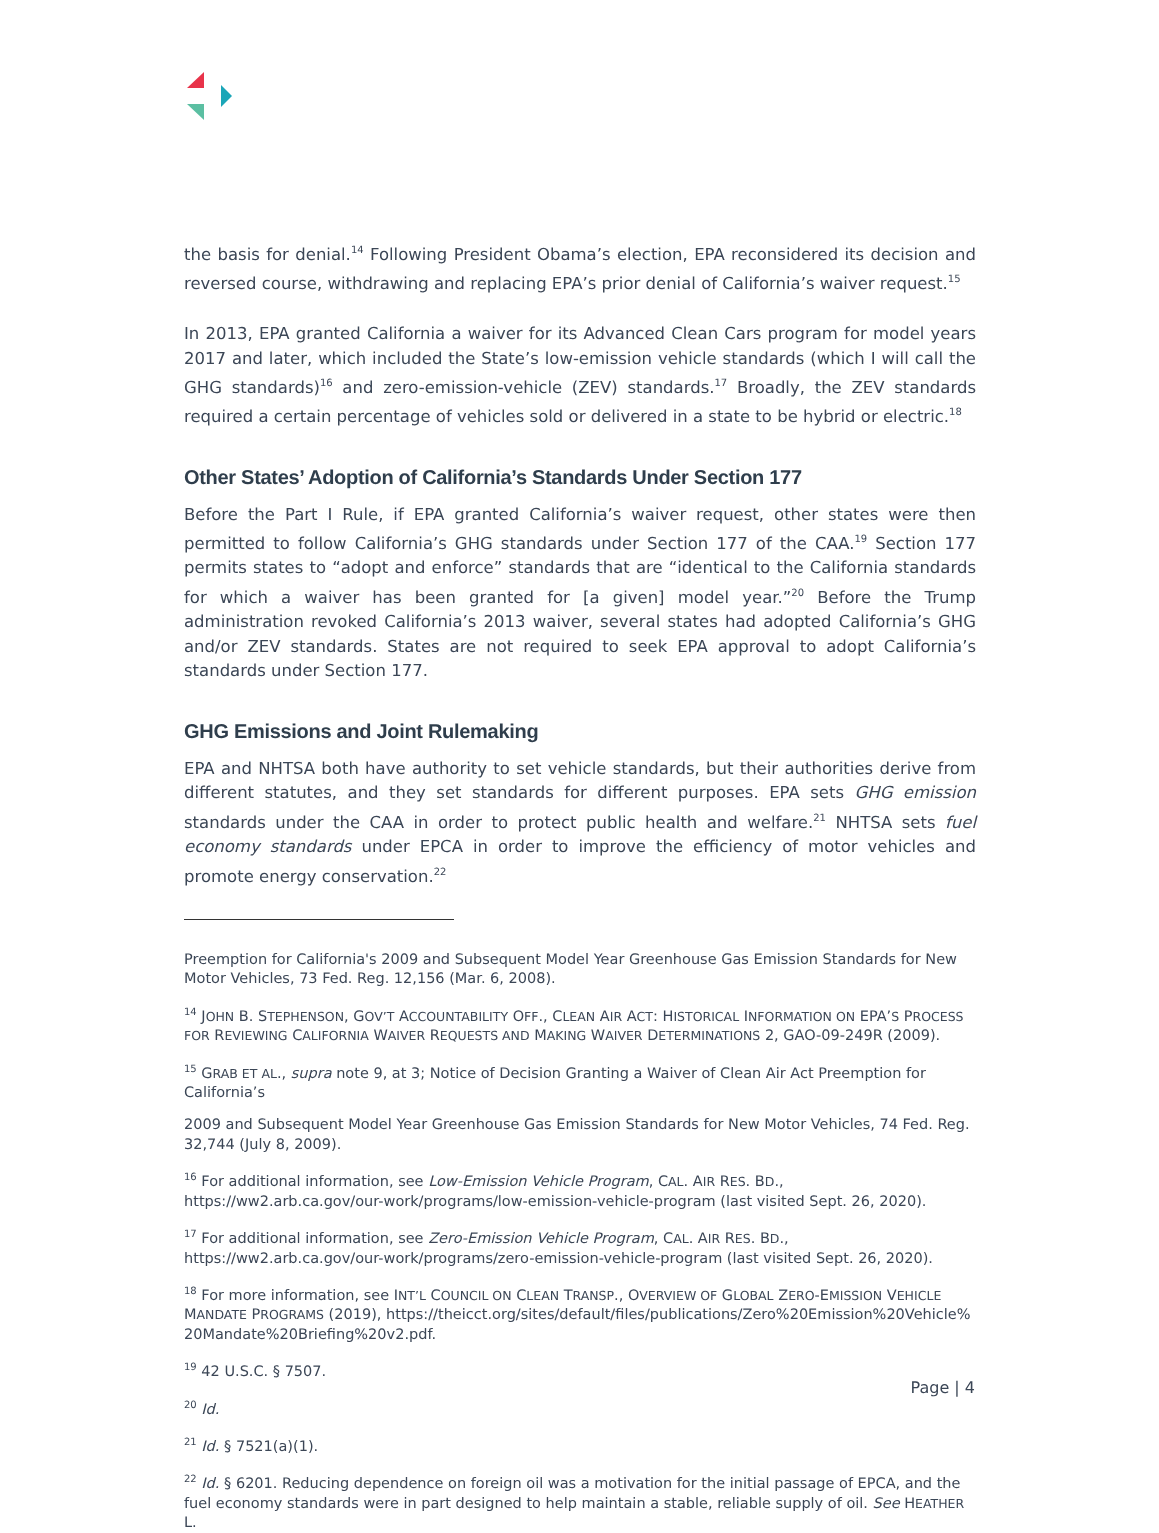the basis for denial.<sup>14</sup> Following President Obama’s election, EPA reconsidered its decision and reversed course, withdrawing and replacing EPA’s prior denial of California’s waiver request.<sup>15</sup>
In 2013, EPA granted California a waiver for its Advanced Clean Cars program for model years 2017 and later, which included the State’s low-emission vehicle standards (which I will call the GHG standards)<sup>16</sup> and zero-emission-vehicle (ZEV) standards.<sup>17</sup> Broadly, the ZEV standards required a certain percentage of vehicles sold or delivered in a state to be hybrid or electric.<sup>18</sup>
Other States’ Adoption of California’s Standards Under Section 177
Before the Part I Rule, if EPA granted California’s waiver request, other states were then permitted to follow California’s GHG standards under Section 177 of the CAA.<sup>19</sup> Section 177 permits states to “adopt and enforce” standards that are “identical to the California standards for which a waiver has been granted for [a given] model year.”<sup>20</sup> Before the Trump administration revoked California’s 2013 waiver, several states had adopted California’s GHG and/or ZEV standards. States are not required to seek EPA approval to adopt California’s standards under Section 177.
GHG Emissions and Joint Rulemaking
EPA and NHTSA both have authority to set vehicle standards, but their authorities derive from different statutes, and they set standards for different purposes. EPA sets GHG emission standards under the CAA in order to protect public health and welfare.<sup>21</sup> NHTSA sets fuel economy standards under EPCA in order to improve the efficiency of motor vehicles and promote energy conservation.<sup>22</sup>
Preemption for California's 2009 and Subsequent Model Year Greenhouse Gas Emission Standards for New Motor Vehicles, 73 Fed. Reg. 12,156 (Mar. 6, 2008).
<sup>14</sup> JOHN B. STEPHENSON, GOV’T ACCOUNTABILITY OFF., CLEAN AIR ACT: HISTORICAL INFORMATION ON EPA’S PROCESS FOR REVIEWING CALIFORNIA WAIVER REQUESTS AND MAKING WAIVER DETERMINATIONS 2, GAO-09-249R (2009).
<sup>15</sup> GRAB ET AL., supra note 9, at 3; Notice of Decision Granting a Waiver of Clean Air Act Preemption for California’s
2009 and Subsequent Model Year Greenhouse Gas Emission Standards for New Motor Vehicles, 74 Fed. Reg. 32,744 (July 8, 2009).
<sup>16</sup> For additional information, see Low-Emission Vehicle Program, CAL. AIR RES. BD., https://ww2.arb.ca.gov/our-work/programs/low-emission-vehicle-program (last visited Sept. 26, 2020).
<sup>17</sup> For additional information, see Zero-Emission Vehicle Program, CAL. AIR RES. BD., https://ww2.arb.ca.gov/our-work/programs/zero-emission-vehicle-program (last visited Sept. 26, 2020).
<sup>18</sup> For more information, see INT’L COUNCIL ON CLEAN TRANSP., OVERVIEW OF GLOBAL ZERO-EMISSION VEHICLE MANDATE PROGRAMS (2019), https://theicct.org/sites/default/files/publications/Zero%20Emission%20Vehicle%20Mandate%20Briefing%20v2.pdf.
<sup>19</sup> 42 U.S.C. § 7507.
<sup>20</sup> Id.
<sup>21</sup> Id. § 7521(a)(1).
<sup>22</sup> Id. § 6201. Reducing dependence on foreign oil was a motivation for the initial passage of EPCA, and the fuel economy standards were in part designed to help maintain a stable, reliable supply of oil. See HEATHER L.
Page | 4